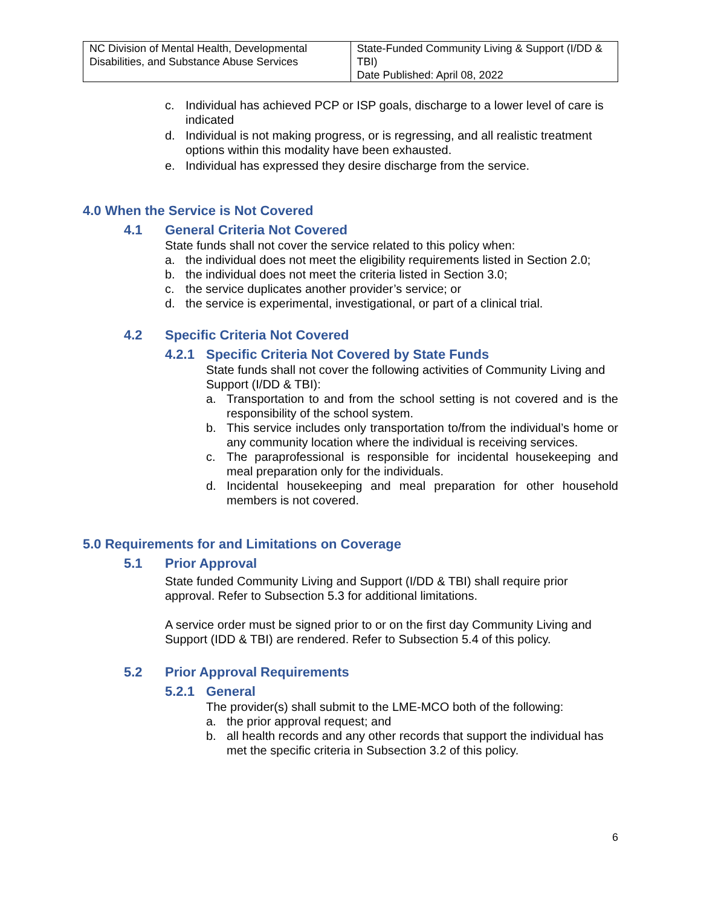| NC Division of Mental Health, Developmental Disabilities, and Substance Abuse Services | State-Funded Community Living & Support (I/DD & TBI) Date Published: April 08, 2022 |
c. Individual has achieved PCP or ISP goals, discharge to a lower level of care is indicated
d. Individual is not making progress, or is regressing, and all realistic treatment options within this modality have been exhausted.
e. Individual has expressed they desire discharge from the service.
4.0 When the Service is Not Covered
4.1 General Criteria Not Covered
State funds shall not cover the service related to this policy when:
a. the individual does not meet the eligibility requirements listed in Section 2.0;
b. the individual does not meet the criteria listed in Section 3.0;
c. the service duplicates another provider’s service; or
d. the service is experimental, investigational, or part of a clinical trial.
4.2 Specific Criteria Not Covered
4.2.1 Specific Criteria Not Covered by State Funds
State funds shall not cover the following activities of Community Living and Support (I/DD & TBI):
a. Transportation to and from the school setting is not covered and is the responsibility of the school system.
b. This service includes only transportation to/from the individual’s home or any community location where the individual is receiving services.
c. The paraprofessional is responsible for incidental housekeeping and meal preparation only for the individuals.
d. Incidental housekeeping and meal preparation for other household members is not covered.
5.0 Requirements for and Limitations on Coverage
5.1 Prior Approval
State funded Community Living and Support (I/DD & TBI) shall require prior approval. Refer to Subsection 5.3 for additional limitations.
A service order must be signed prior to or on the first day Community Living and Support (IDD & TBI) are rendered. Refer to Subsection 5.4 of this policy.
5.2 Prior Approval Requirements
5.2.1 General
The provider(s) shall submit to the LME-MCO both of the following:
a. the prior approval request; and
b. all health records and any other records that support the individual has met the specific criteria in Subsection 3.2 of this policy.
6